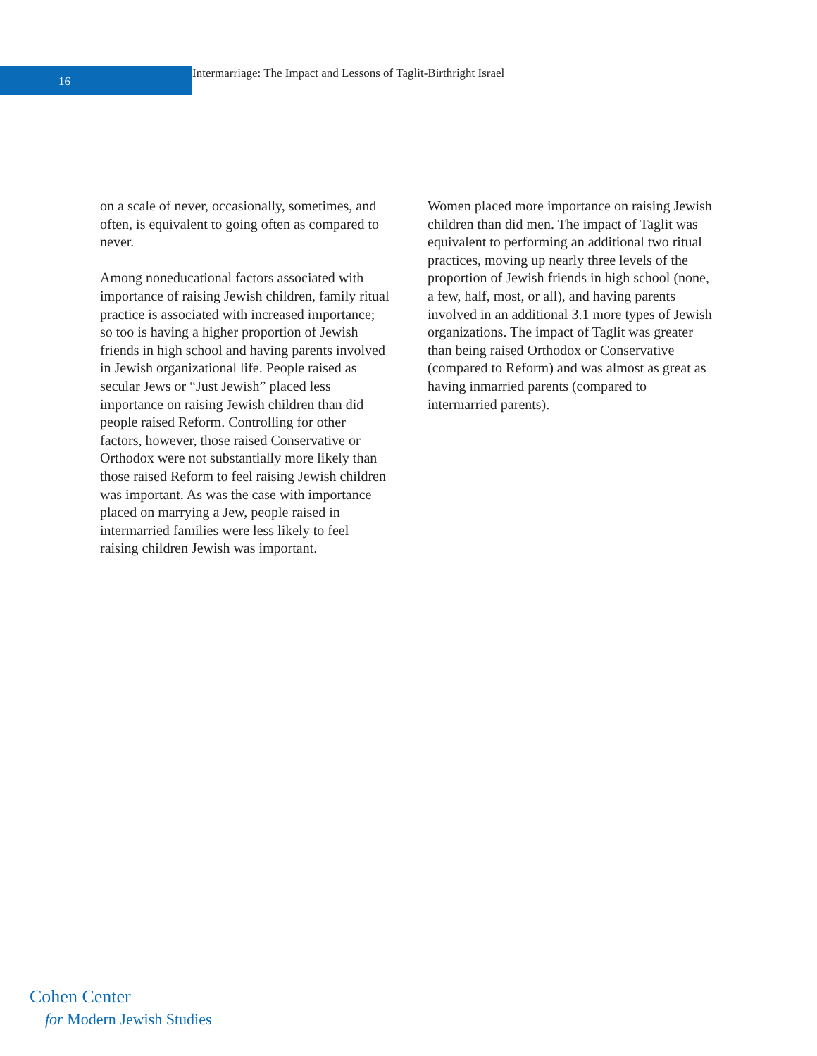16
Intermarriage: The Impact and Lessons of Taglit-Birthright Israel
on a scale of never, occasionally, sometimes, and often, is equivalent to going often as compared to never.
Among noneducational factors associated with importance of raising Jewish children, family ritual practice is associated with increased importance; so too is having a higher proportion of Jewish friends in high school and having parents involved in Jewish organizational life. People raised as secular Jews or “Just Jewish” placed less importance on raising Jewish children than did people raised Reform. Controlling for other factors, however, those raised Conservative or Orthodox were not substantially more likely than those raised Reform to feel raising Jewish children was important. As was the case with importance placed on marrying a Jew, people raised in intermarried families were less likely to feel raising children Jewish was important.
Women placed more importance on raising Jewish children than did men. The impact of Taglit was equivalent to performing an additional two ritual practices, moving up nearly three levels of the proportion of Jewish friends in high school (none, a few, half, most, or all), and having parents involved in an additional 3.1 more types of Jewish organizations. The impact of Taglit was greater than being raised Orthodox or Conservative (compared to Reform) and was almost as great as having inmarried parents (compared to intermarried parents).
Cohen Center
for Modern Jewish Studies